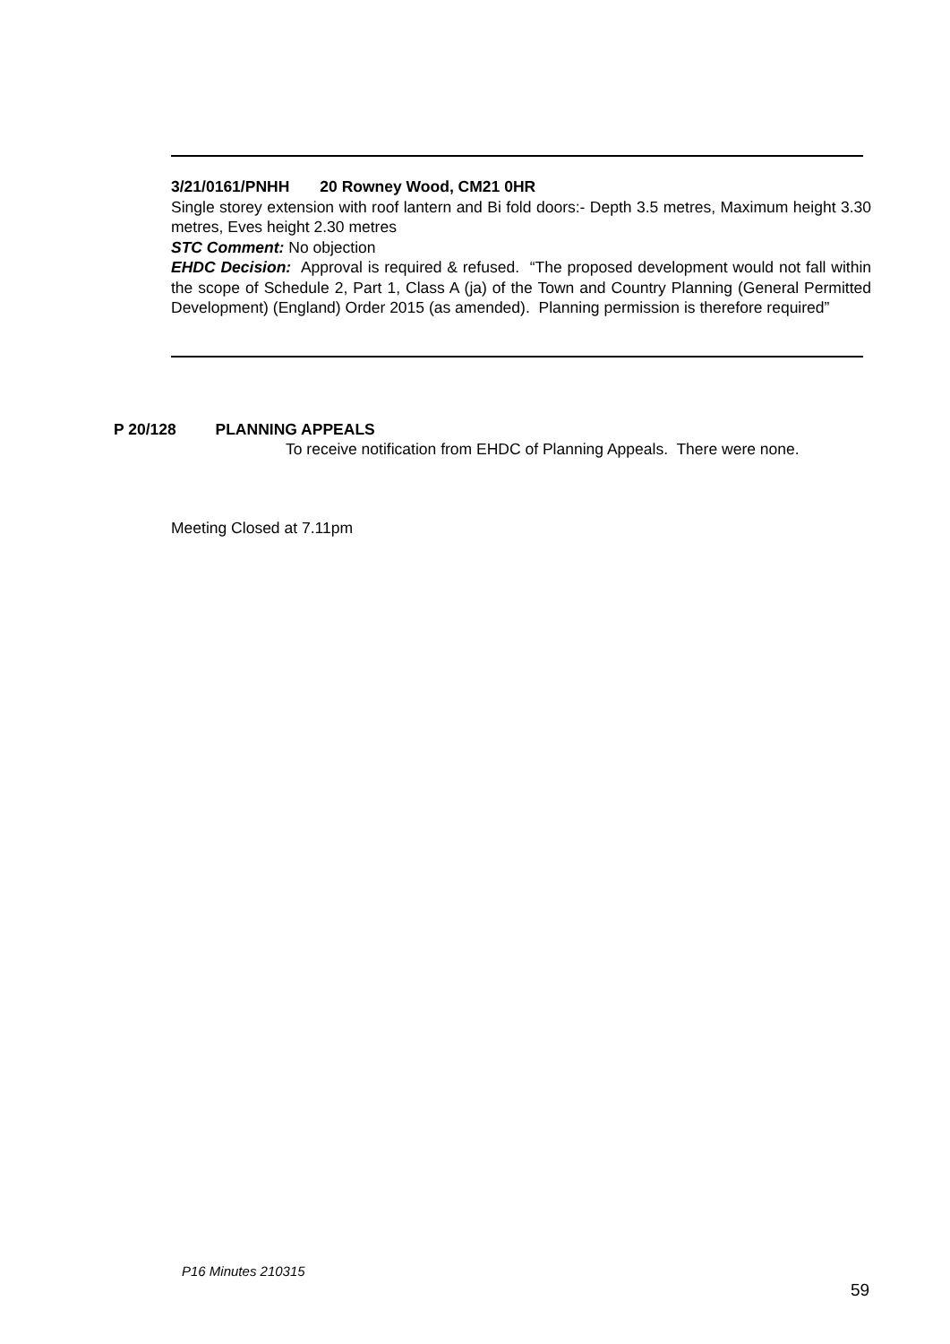3/21/0161/PNHH 20 Rowney Wood, CM21 0HR
Single storey extension with roof lantern and Bi fold doors:- Depth 3.5 metres, Maximum height 3.30 metres, Eves height 2.30 metres
STC Comment: No objection
EHDC Decision: Approval is required & refused. “The proposed development would not fall within the scope of Schedule 2, Part 1, Class A (ja) of the Town and Country Planning (General Permitted Development) (England) Order 2015 (as amended). Planning permission is therefore required”
P 20/128 PLANNING APPEALS
To receive notification from EHDC of Planning Appeals. There were none.
Meeting Closed at 7.11pm
P16 Minutes 210315
59